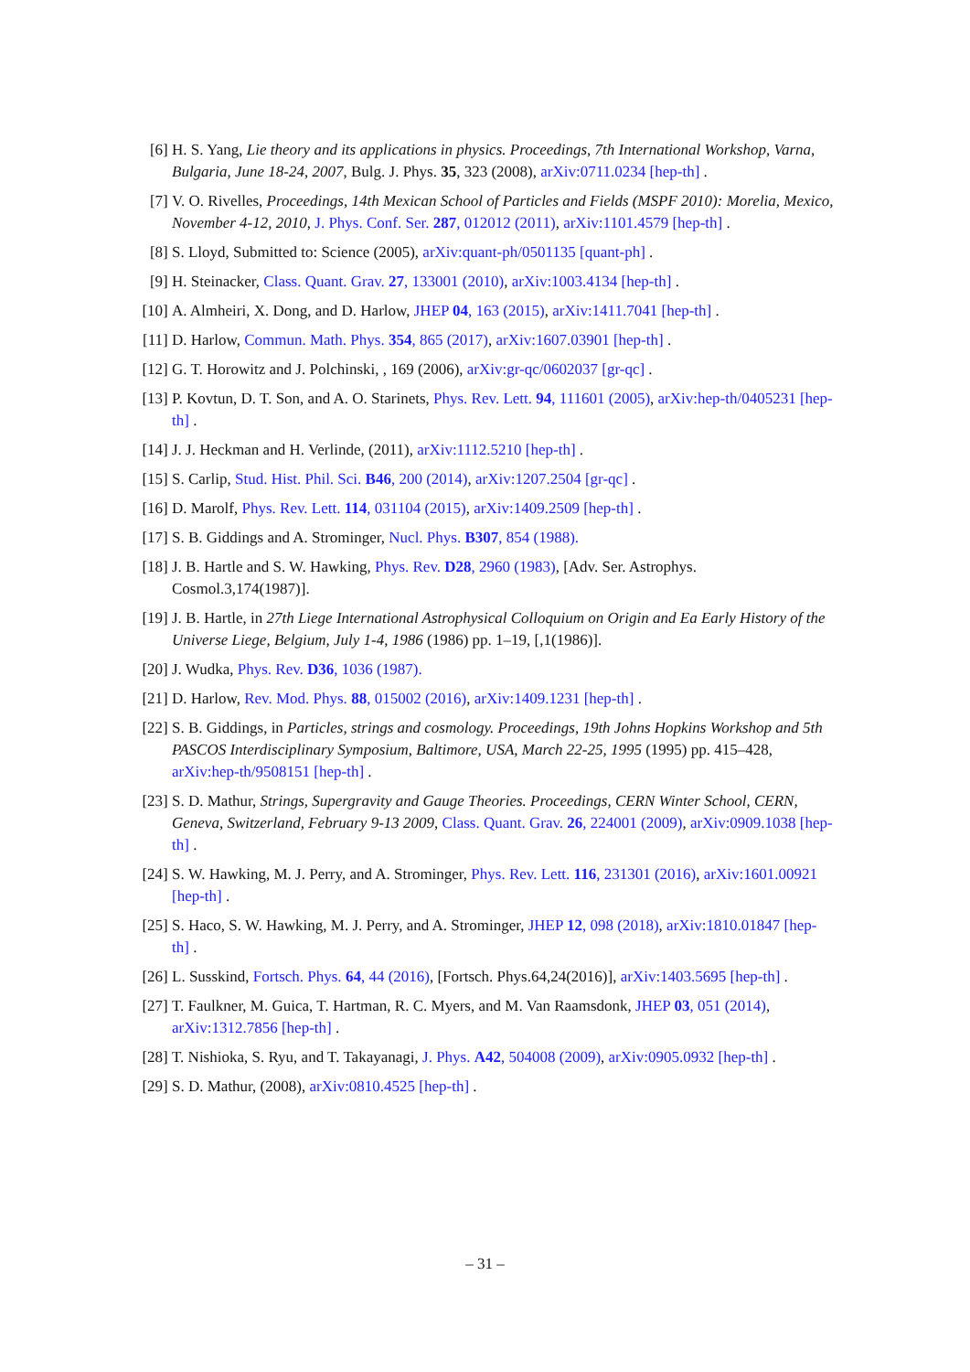[6] H. S. Yang, Lie theory and its applications in physics. Proceedings, 7th International Workshop, Varna, Bulgaria, June 18-24, 2007, Bulg. J. Phys. 35, 323 (2008), arXiv:0711.0234 [hep-th] .
[7] V. O. Rivelles, Proceedings, 14th Mexican School of Particles and Fields (MSPF 2010): Morelia, Mexico, November 4-12, 2010, J. Phys. Conf. Ser. 287, 012012 (2011), arXiv:1101.4579 [hep-th] .
[8] S. Lloyd, Submitted to: Science (2005), arXiv:quant-ph/0501135 [quant-ph] .
[9] H. Steinacker, Class. Quant. Grav. 27, 133001 (2010), arXiv:1003.4134 [hep-th] .
[10] A. Almheiri, X. Dong, and D. Harlow, JHEP 04, 163 (2015), arXiv:1411.7041 [hep-th] .
[11] D. Harlow, Commun. Math. Phys. 354, 865 (2017), arXiv:1607.03901 [hep-th] .
[12] G. T. Horowitz and J. Polchinski, , 169 (2006), arXiv:gr-qc/0602037 [gr-qc] .
[13] P. Kovtun, D. T. Son, and A. O. Starinets, Phys. Rev. Lett. 94, 111601 (2005), arXiv:hep-th/0405231 [hep-th] .
[14] J. J. Heckman and H. Verlinde, (2011), arXiv:1112.5210 [hep-th] .
[15] S. Carlip, Stud. Hist. Phil. Sci. B46, 200 (2014), arXiv:1207.2504 [gr-qc] .
[16] D. Marolf, Phys. Rev. Lett. 114, 031104 (2015), arXiv:1409.2509 [hep-th] .
[17] S. B. Giddings and A. Strominger, Nucl. Phys. B307, 854 (1988).
[18] J. B. Hartle and S. W. Hawking, Phys. Rev. D28, 2960 (1983), [Adv. Ser. Astrophys. Cosmol.3,174(1987)].
[19] J. B. Hartle, in 27th Liege International Astrophysical Colloquium on Origin and Ea Early History of the Universe Liege, Belgium, July 1-4, 1986 (1986) pp. 1–19, [,1(1986)].
[20] J. Wudka, Phys. Rev. D36, 1036 (1987).
[21] D. Harlow, Rev. Mod. Phys. 88, 015002 (2016), arXiv:1409.1231 [hep-th] .
[22] S. B. Giddings, in Particles, strings and cosmology. Proceedings, 19th Johns Hopkins Workshop and 5th PASCOS Interdisciplinary Symposium, Baltimore, USA, March 22-25, 1995 (1995) pp. 415–428, arXiv:hep-th/9508151 [hep-th] .
[23] S. D. Mathur, Strings, Supergravity and Gauge Theories. Proceedings, CERN Winter School, CERN, Geneva, Switzerland, February 9-13 2009, Class. Quant. Grav. 26, 224001 (2009), arXiv:0909.1038 [hep-th] .
[24] S. W. Hawking, M. J. Perry, and A. Strominger, Phys. Rev. Lett. 116, 231301 (2016), arXiv:1601.00921 [hep-th] .
[25] S. Haco, S. W. Hawking, M. J. Perry, and A. Strominger, JHEP 12, 098 (2018), arXiv:1810.01847 [hep-th] .
[26] L. Susskind, Fortsch. Phys. 64, 44 (2016), [Fortsch. Phys.64,24(2016)], arXiv:1403.5695 [hep-th] .
[27] T. Faulkner, M. Guica, T. Hartman, R. C. Myers, and M. Van Raamsdonk, JHEP 03, 051 (2014), arXiv:1312.7856 [hep-th] .
[28] T. Nishioka, S. Ryu, and T. Takayanagi, J. Phys. A42, 504008 (2009), arXiv:0905.0932 [hep-th] .
[29] S. D. Mathur, (2008), arXiv:0810.4525 [hep-th] .
– 31 –